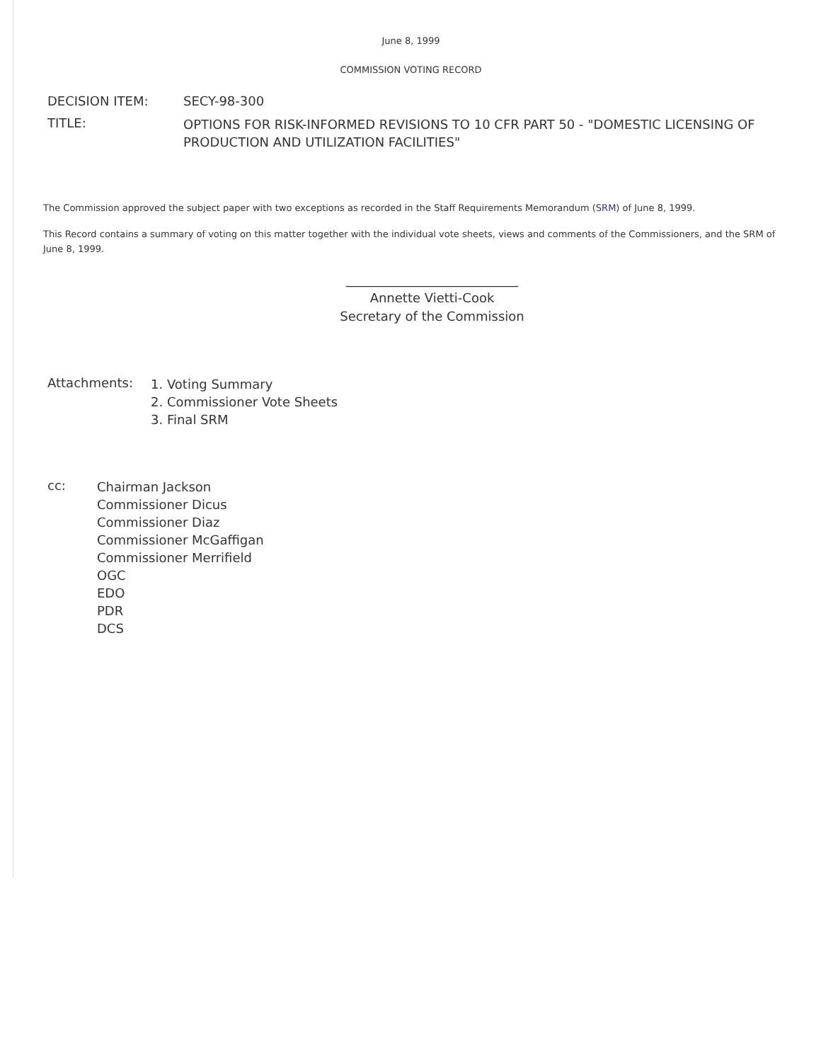June 8, 1999
COMMISSION VOTING RECORD
DECISION ITEM: SECY-98-300
TITLE:
OPTIONS FOR RISK-INFORMED REVISIONS TO 10 CFR PART 50 - "DOMESTIC LICENSING OF PRODUCTION AND UTILIZATION FACILITIES"
The Commission approved the subject paper with two exceptions as recorded in the Staff Requirements Memorandum (SRM) of June 8, 1999.
This Record contains a summary of voting on this matter together with the individual vote sheets, views and comments of the Commissioners, and the SRM of June 8, 1999.
___________________________
Annette Vietti-Cook
Secretary of the Commission
Attachments:
1. Voting Summary
2. Commissioner Vote Sheets
3. Final SRM
cc:
Chairman Jackson
Commissioner Dicus
Commissioner Diaz
Commissioner McGaffigan
Commissioner Merrifield
OGC
EDO
PDR
DCS